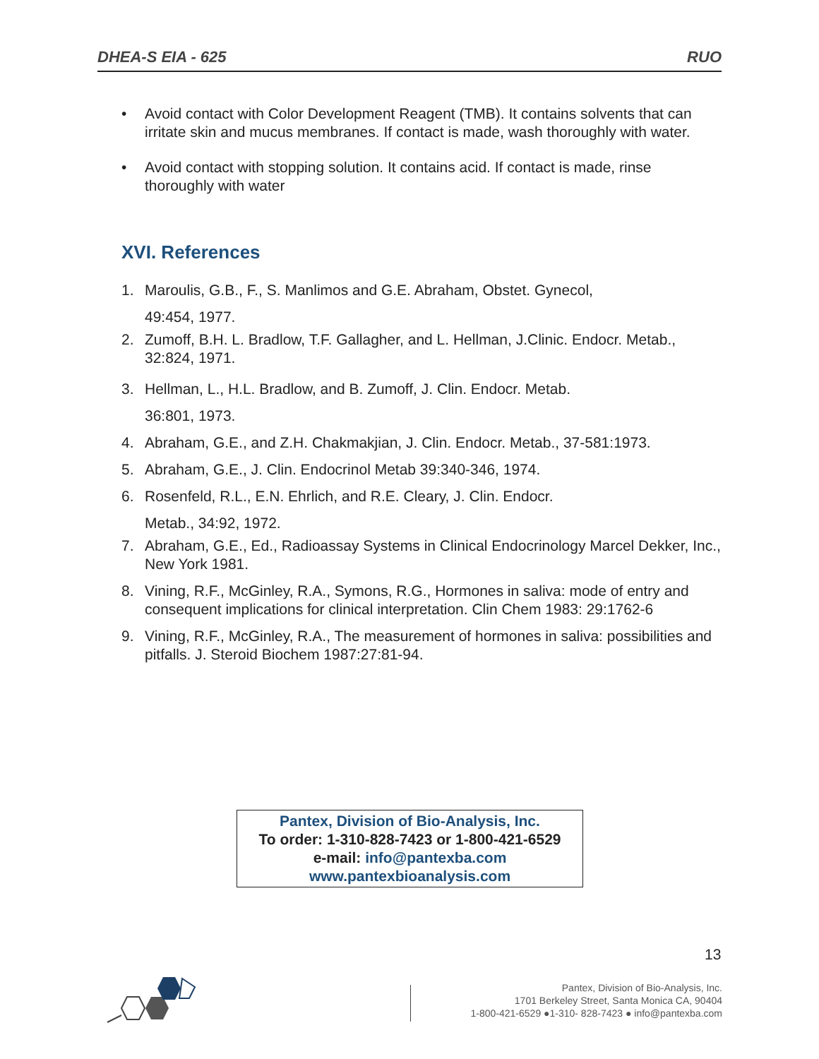DHEA-S EIA - 625 RUO
• Avoid contact with Color Development Reagent (TMB). It contains solvents that can irritate skin and mucus membranes. If contact is made, wash thoroughly with water.
• Avoid contact with stopping solution. It contains acid. If contact is made, rinse thoroughly with water
XVI. References
1. Maroulis, G.B., F., S. Manlimos and G.E. Abraham, Obstet. Gynecol,
49:454, 1977.
2. Zumoff, B.H. L. Bradlow, T.F. Gallagher, and L. Hellman, J.Clinic. Endocr. Metab., 32:824, 1971.
3. Hellman, L., H.L. Bradlow, and B. Zumoff, J. Clin. Endocr. Metab.
36:801, 1973.
4. Abraham, G.E., and Z.H. Chakmakjian, J. Clin. Endocr. Metab., 37-581:1973.
5. Abraham, G.E., J. Clin. Endocrinol Metab 39:340-346, 1974.
6. Rosenfeld, R.L., E.N. Ehrlich, and R.E. Cleary, J. Clin. Endocr.
Metab., 34:92, 1972.
7. Abraham, G.E., Ed., Radioassay Systems in Clinical Endocrinology Marcel Dekker, Inc., New York 1981.
8. Vining, R.F., McGinley, R.A., Symons, R.G., Hormones in saliva: mode of entry and consequent implications for clinical interpretation. Clin Chem 1983: 29:1762-6
9. Vining, R.F., McGinley, R.A., The measurement of hormones in saliva: possibilities and pitfalls. J. Steroid Biochem 1987:27:81-94.
Pantex, Division of Bio-Analysis, Inc.
To order: 1-310-828-7423 or 1-800-421-6529
e-mail: info@pantexba.com
www.pantexbioanalysis.com
13
Pantex, Division of Bio-Analysis, Inc.
1701 Berkeley Street, Santa Monica CA, 90404
1-800-421-6529 ●1-310- 828-7423 ● info@pantexba.com